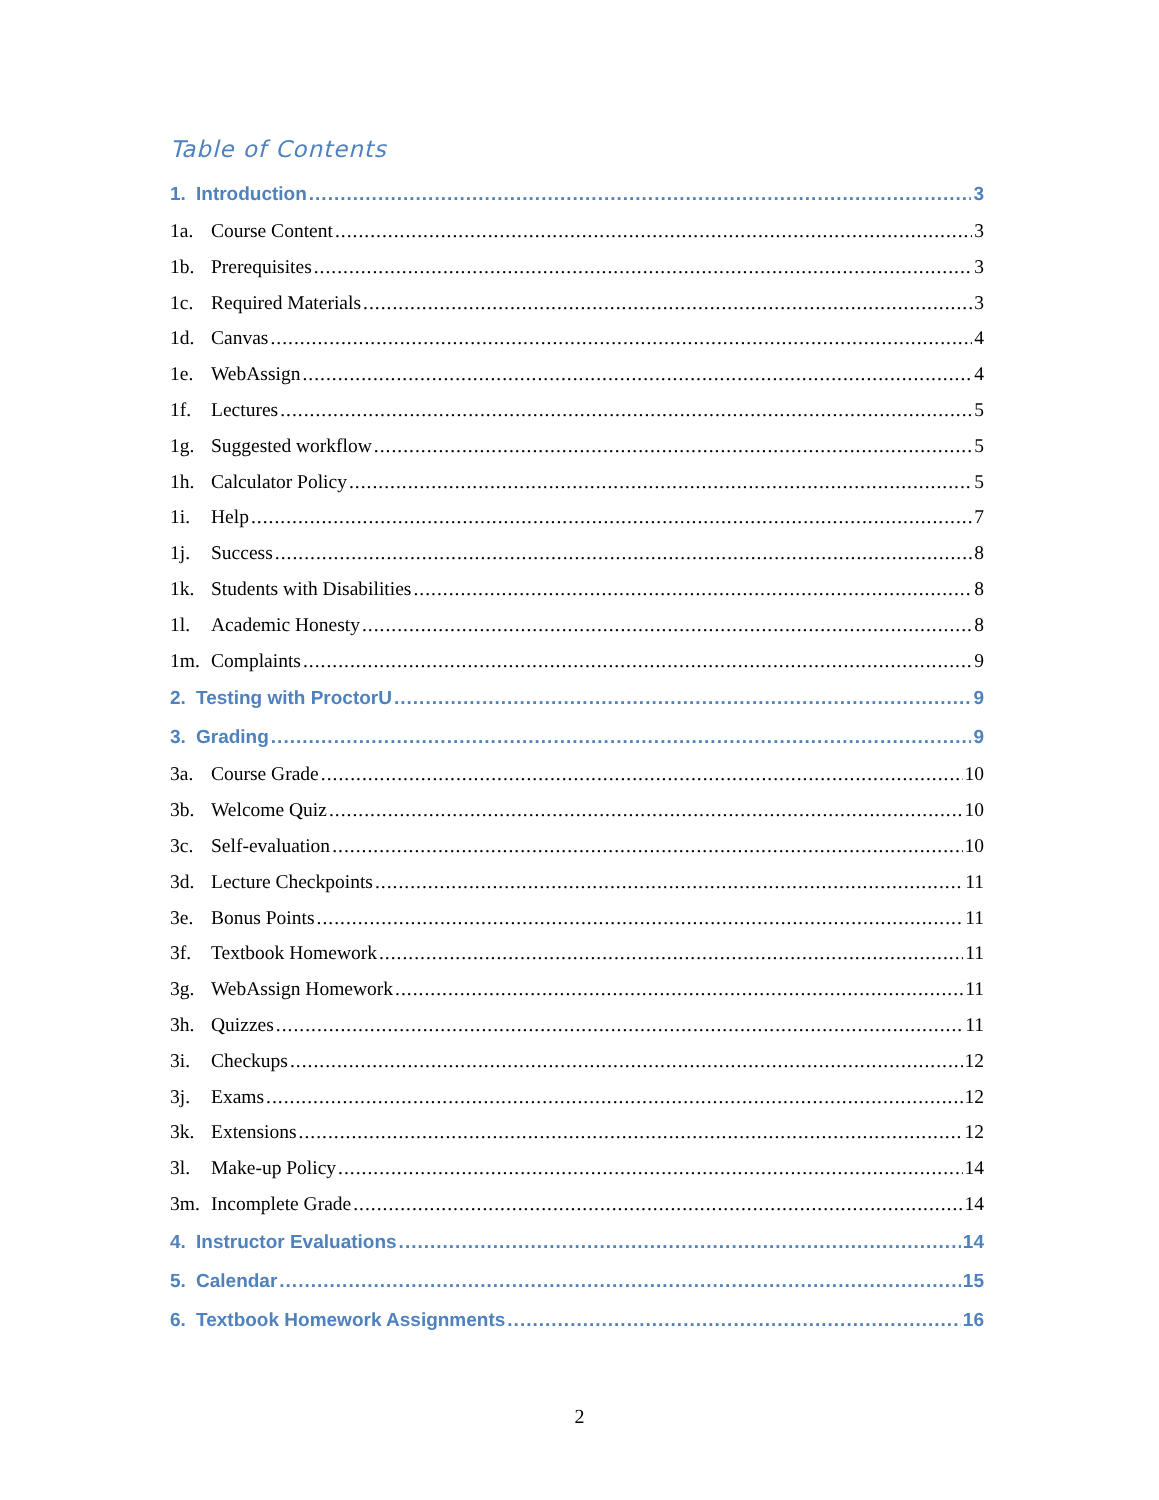Table of Contents
1. Introduction 3
1a. Course Content 3
1b. Prerequisites 3
1c. Required Materials 3
1d. Canvas 4
1e. WebAssign 4
1f. Lectures 5
1g. Suggested workflow 5
1h. Calculator Policy 5
1i. Help 7
1j. Success 8
1k. Students with Disabilities 8
1l. Academic Honesty 8
1m. Complaints 9
2. Testing with ProctorU 9
3. Grading 9
3a. Course Grade 10
3b. Welcome Quiz 10
3c. Self-evaluation 10
3d. Lecture Checkpoints 11
3e. Bonus Points 11
3f. Textbook Homework 11
3g. WebAssign Homework 11
3h. Quizzes 11
3i. Checkups 12
3j. Exams 12
3k. Extensions 12
3l. Make-up Policy 14
3m. Incomplete Grade 14
4. Instructor Evaluations 14
5. Calendar 15
6. Textbook Homework Assignments 16
2